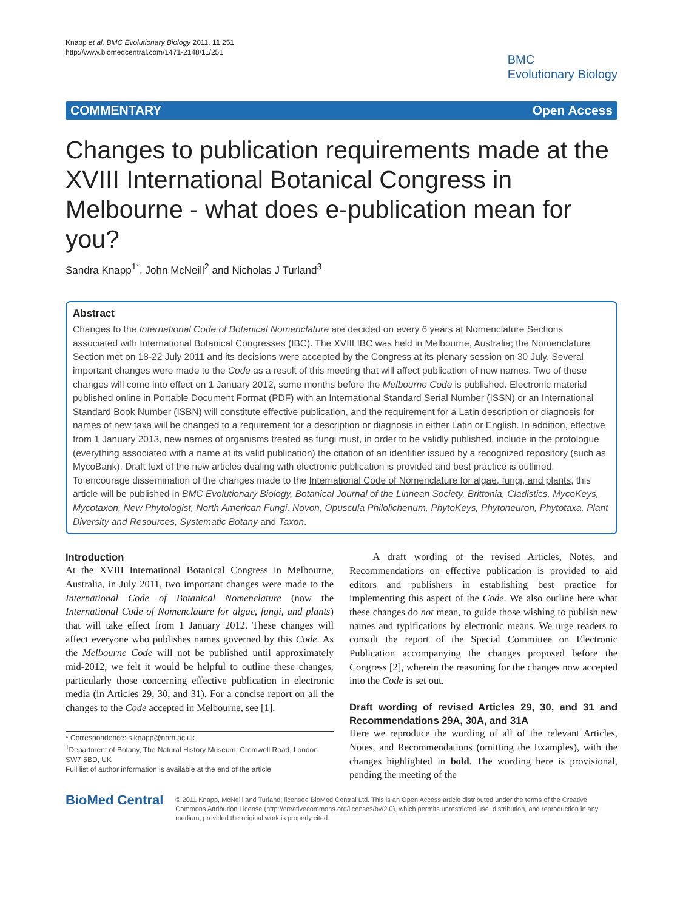Knapp et al. BMC Evolutionary Biology 2011, 11:251
http://www.biomedcentral.com/1471-2148/11/251
BMC
Evolutionary Biology
COMMENTARY Open Access
Changes to publication requirements made at the XVIII International Botanical Congress in Melbourne - what does e-publication mean for you?
Sandra Knapp<sup>1*</sup>, John McNeill<sup>2</sup> and Nicholas J Turland<sup>3</sup>
Abstract
Changes to the International Code of Botanical Nomenclature are decided on every 6 years at Nomenclature Sections associated with International Botanical Congresses (IBC). The XVIII IBC was held in Melbourne, Australia; the Nomenclature Section met on 18-22 July 2011 and its decisions were accepted by the Congress at its plenary session on 30 July. Several important changes were made to the Code as a result of this meeting that will affect publication of new names. Two of these changes will come into effect on 1 January 2012, some months before the Melbourne Code is published. Electronic material published online in Portable Document Format (PDF) with an International Standard Serial Number (ISSN) or an International Standard Book Number (ISBN) will constitute effective publication, and the requirement for a Latin description or diagnosis for names of new taxa will be changed to a requirement for a description or diagnosis in either Latin or English. In addition, effective from 1 January 2013, new names of organisms treated as fungi must, in order to be validly published, include in the protologue (everything associated with a name at its valid publication) the citation of an identifier issued by a recognized repository (such as MycoBank). Draft text of the new articles dealing with electronic publication is provided and best practice is outlined.
To encourage dissemination of the changes made to the International Code of Nomenclature for algae, fungi, and plants, this article will be published in BMC Evolutionary Biology, Botanical Journal of the Linnean Society, Brittonia, Cladistics, MycoKeys, Mycotaxon, New Phytologist, North American Fungi, Novon, Opuscula Philolichenum, PhytoKeys, Phytoneuron, Phytotaxa, Plant Diversity and Resources, Systematic Botany and Taxon.
Introduction
At the XVIII International Botanical Congress in Melbourne, Australia, in July 2011, two important changes were made to the International Code of Botanical Nomenclature (now the International Code of Nomenclature for algae, fungi, and plants) that will take effect from 1 January 2012. These changes will affect everyone who publishes names governed by this Code. As the Melbourne Code will not be published until approximately mid-2012, we felt it would be helpful to outline these changes, particularly those concerning effective publication in electronic media (in Articles 29, 30, and 31). For a concise report on all the changes to the Code accepted in Melbourne, see [1].
* Correspondence: s.knapp@nhm.ac.uk
<sup>1</sup> Department of Botany, The Natural History Museum, Cromwell Road, London SW7 5BD, UK
Full list of author information is available at the end of the article
A draft wording of the revised Articles, Notes, and Recommendations on effective publication is provided to aid editors and publishers in establishing best practice for implementing this aspect of the Code. We also outline here what these changes do not mean, to guide those wishing to publish new names and typifications by electronic means. We urge readers to consult the report of the Special Committee on Electronic Publication accompanying the changes proposed before the Congress [2], wherein the reasoning for the changes now accepted into the Code is set out.
Draft wording of revised Articles 29, 30, and 31 and Recommendations 29A, 30A, and 31A
Here we reproduce the wording of all of the relevant Articles, Notes, and Recommendations (omitting the Examples), with the changes highlighted in bold. The wording here is provisional, pending the meeting of the
BioMed Central
© 2011 Knapp, McNeill and Turland; licensee BioMed Central Ltd. This is an Open Access article distributed under the terms of the Creative Commons Attribution License (http://creativecommons.org/licenses/by/2.0), which permits unrestricted use, distribution, and reproduction in any medium, provided the original work is properly cited.